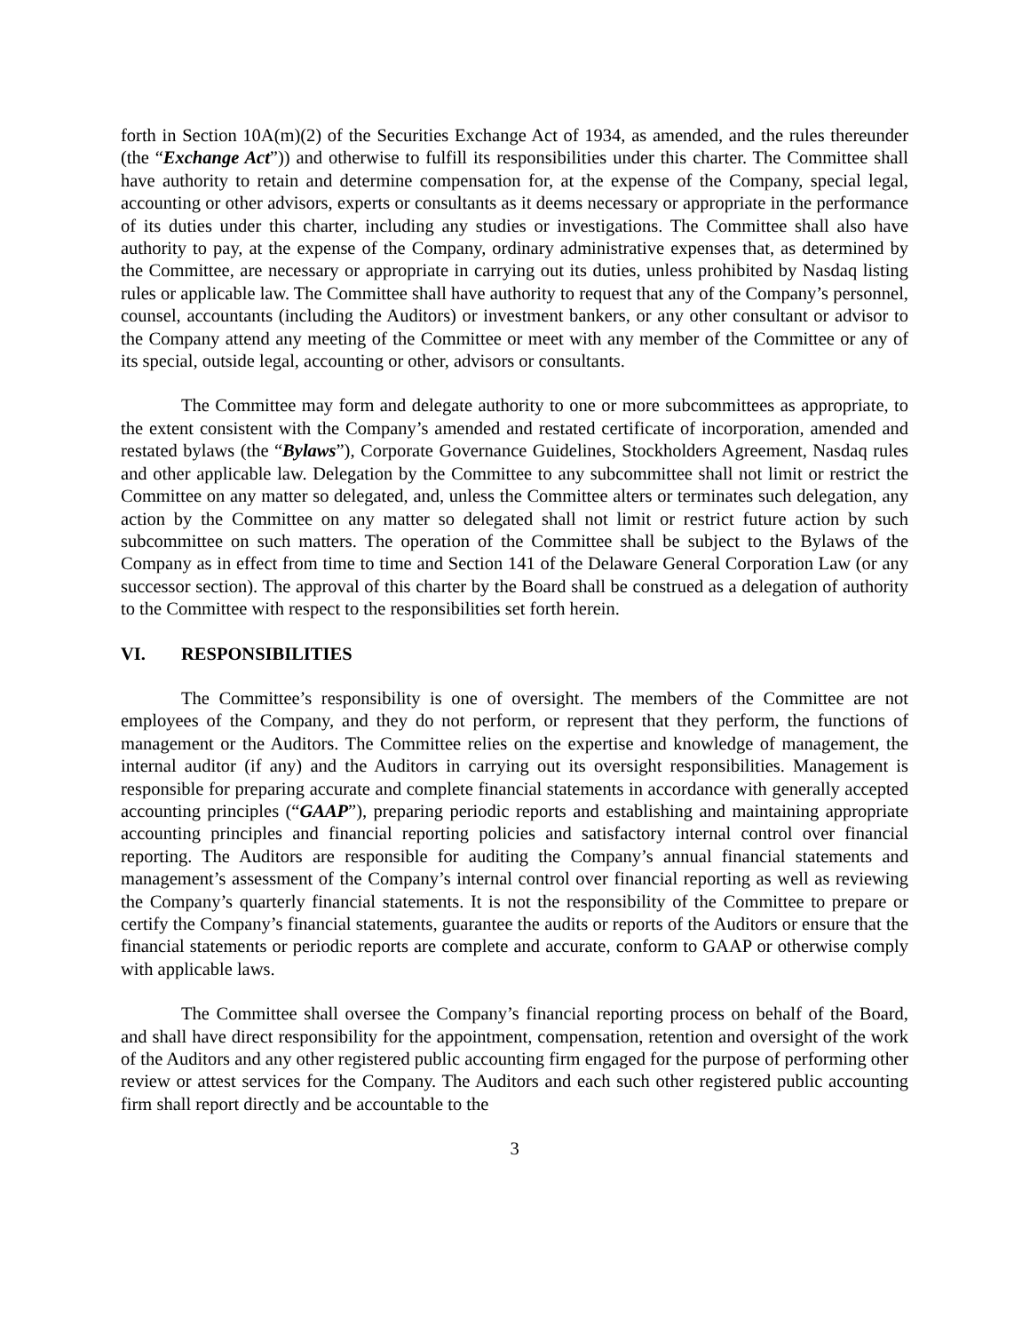forth in Section 10A(m)(2) of the Securities Exchange Act of 1934, as amended, and the rules thereunder (the “Exchange Act”)) and otherwise to fulfill its responsibilities under this charter. The Committee shall have authority to retain and determine compensation for, at the expense of the Company, special legal, accounting or other advisors, experts or consultants as it deems necessary or appropriate in the performance of its duties under this charter, including any studies or investigations. The Committee shall also have authority to pay, at the expense of the Company, ordinary administrative expenses that, as determined by the Committee, are necessary or appropriate in carrying out its duties, unless prohibited by Nasdaq listing rules or applicable law. The Committee shall have authority to request that any of the Company’s personnel, counsel, accountants (including the Auditors) or investment bankers, or any other consultant or advisor to the Company attend any meeting of the Committee or meet with any member of the Committee or any of its special, outside legal, accounting or other, advisors or consultants.
The Committee may form and delegate authority to one or more subcommittees as appropriate, to the extent consistent with the Company’s amended and restated certificate of incorporation, amended and restated bylaws (the “Bylaws”), Corporate Governance Guidelines, Stockholders Agreement, Nasdaq rules and other applicable law. Delegation by the Committee to any subcommittee shall not limit or restrict the Committee on any matter so delegated, and, unless the Committee alters or terminates such delegation, any action by the Committee on any matter so delegated shall not limit or restrict future action by such subcommittee on such matters. The operation of the Committee shall be subject to the Bylaws of the Company as in effect from time to time and Section 141 of the Delaware General Corporation Law (or any successor section). The approval of this charter by the Board shall be construed as a delegation of authority to the Committee with respect to the responsibilities set forth herein.
VI. RESPONSIBILITIES
The Committee’s responsibility is one of oversight. The members of the Committee are not employees of the Company, and they do not perform, or represent that they perform, the functions of management or the Auditors. The Committee relies on the expertise and knowledge of management, the internal auditor (if any) and the Auditors in carrying out its oversight responsibilities. Management is responsible for preparing accurate and complete financial statements in accordance with generally accepted accounting principles (“GAAP”), preparing periodic reports and establishing and maintaining appropriate accounting principles and financial reporting policies and satisfactory internal control over financial reporting. The Auditors are responsible for auditing the Company’s annual financial statements and management’s assessment of the Company’s internal control over financial reporting as well as reviewing the Company’s quarterly financial statements. It is not the responsibility of the Committee to prepare or certify the Company’s financial statements, guarantee the audits or reports of the Auditors or ensure that the financial statements or periodic reports are complete and accurate, conform to GAAP or otherwise comply with applicable laws.
The Committee shall oversee the Company’s financial reporting process on behalf of the Board, and shall have direct responsibility for the appointment, compensation, retention and oversight of the work of the Auditors and any other registered public accounting firm engaged for the purpose of performing other review or attest services for the Company. The Auditors and each such other registered public accounting firm shall report directly and be accountable to the
3